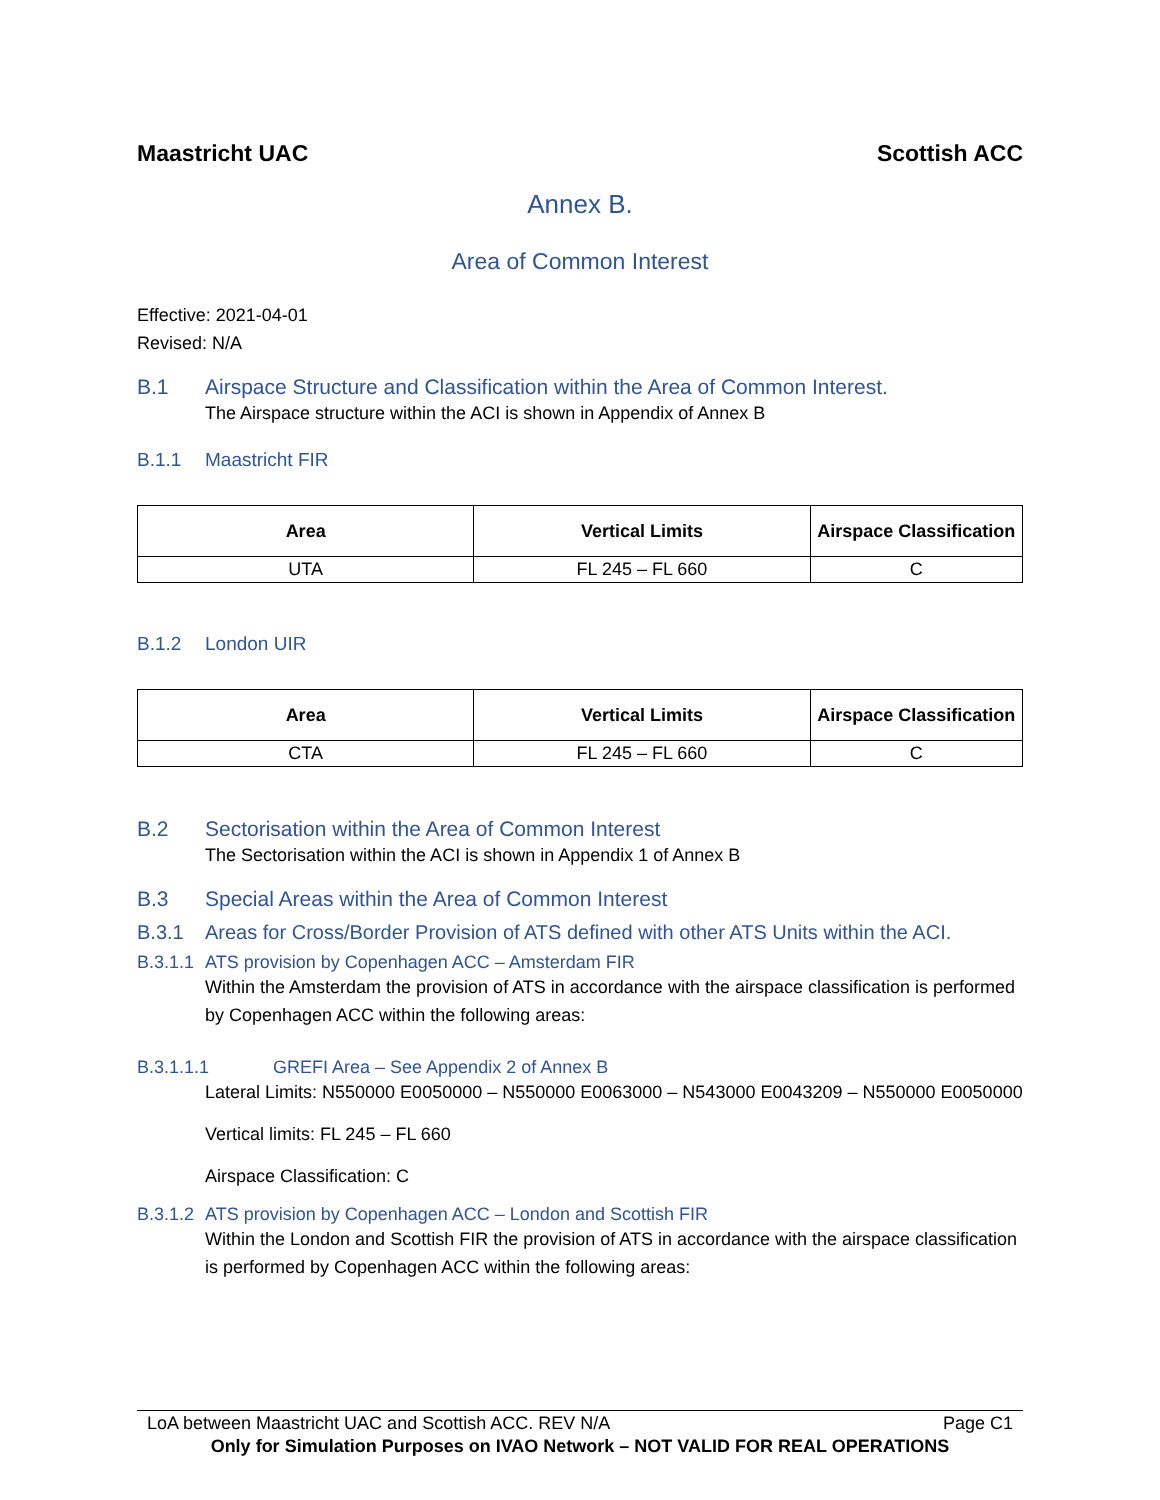Maastricht UAC Scottish ACC
Annex B.
Area of Common Interest
Effective: 2021-04-01
Revised: N/A
B.1 Airspace Structure and Classification within the Area of Common Interest.
The Airspace structure within the ACI is shown in Appendix of Annex B
B.1.1 Maastricht FIR
| Area | Vertical Limits | Airspace Classification |
| --- | --- | --- |
| UTA | FL 245 – FL 660 | C |
B.1.2 London UIR
| Area | Vertical Limits | Airspace Classification |
| --- | --- | --- |
| CTA | FL 245 – FL 660 | C |
B.2 Sectorisation within the Area of Common Interest
The Sectorisation within the ACI is shown in Appendix 1 of Annex B
B.3 Special Areas within the Area of Common Interest
B.3.1 Areas for Cross/Border Provision of ATS defined with other ATS Units within the ACI.
B.3.1.1 ATS provision by Copenhagen ACC – Amsterdam FIR
Within the Amsterdam the provision of ATS in accordance with the airspace classification is performed by Copenhagen ACC within the following areas:
B.3.1.1.1 GREFI Area – See Appendix 2 of Annex B
Lateral Limits: N550000 E0050000 – N550000 E0063000 – N543000 E0043209 – N550000 E0050000
Vertical limits: FL 245 – FL 660
Airspace Classification: C
B.3.1.2 ATS provision by Copenhagen ACC – London and Scottish FIR
Within the London and Scottish FIR the provision of ATS in accordance with the airspace classification is performed by Copenhagen ACC within the following areas:
LoA between Maastricht UAC and Scottish ACC. REV N/A Page C1
Only for Simulation Purposes on IVAO Network – NOT VALID FOR REAL OPERATIONS